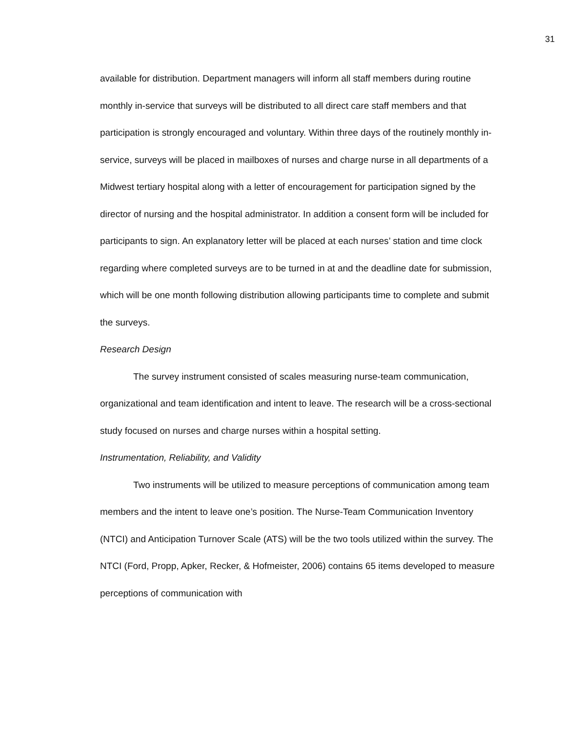31
available for distribution. Department managers will inform all staff members during routine monthly in-service that surveys will be distributed to all direct care staff members and that participation is strongly encouraged and voluntary. Within three days of the routinely monthly in-service, surveys will be placed in mailboxes of nurses and charge nurse in all departments of a Midwest tertiary hospital along with a letter of encouragement for participation signed by the director of nursing and the hospital administrator. In addition a consent form will be included for participants to sign. An explanatory letter will be placed at each nurses’ station and time clock regarding where completed surveys are to be turned in at and the deadline date for submission, which will be one month following distribution allowing participants time to complete and submit the surveys.
Research Design
The survey instrument consisted of scales measuring nurse-team communication, organizational and team identification and intent to leave. The research will be a cross-sectional study focused on nurses and charge nurses within a hospital setting.
Instrumentation, Reliability, and Validity
Two instruments will be utilized to measure perceptions of communication among team members and the intent to leave one’s position. The Nurse-Team Communication Inventory (NTCI) and Anticipation Turnover Scale (ATS) will be the two tools utilized within the survey. The NTCI (Ford, Propp, Apker, Recker, & Hofmeister, 2006) contains 65 items developed to measure perceptions of communication with